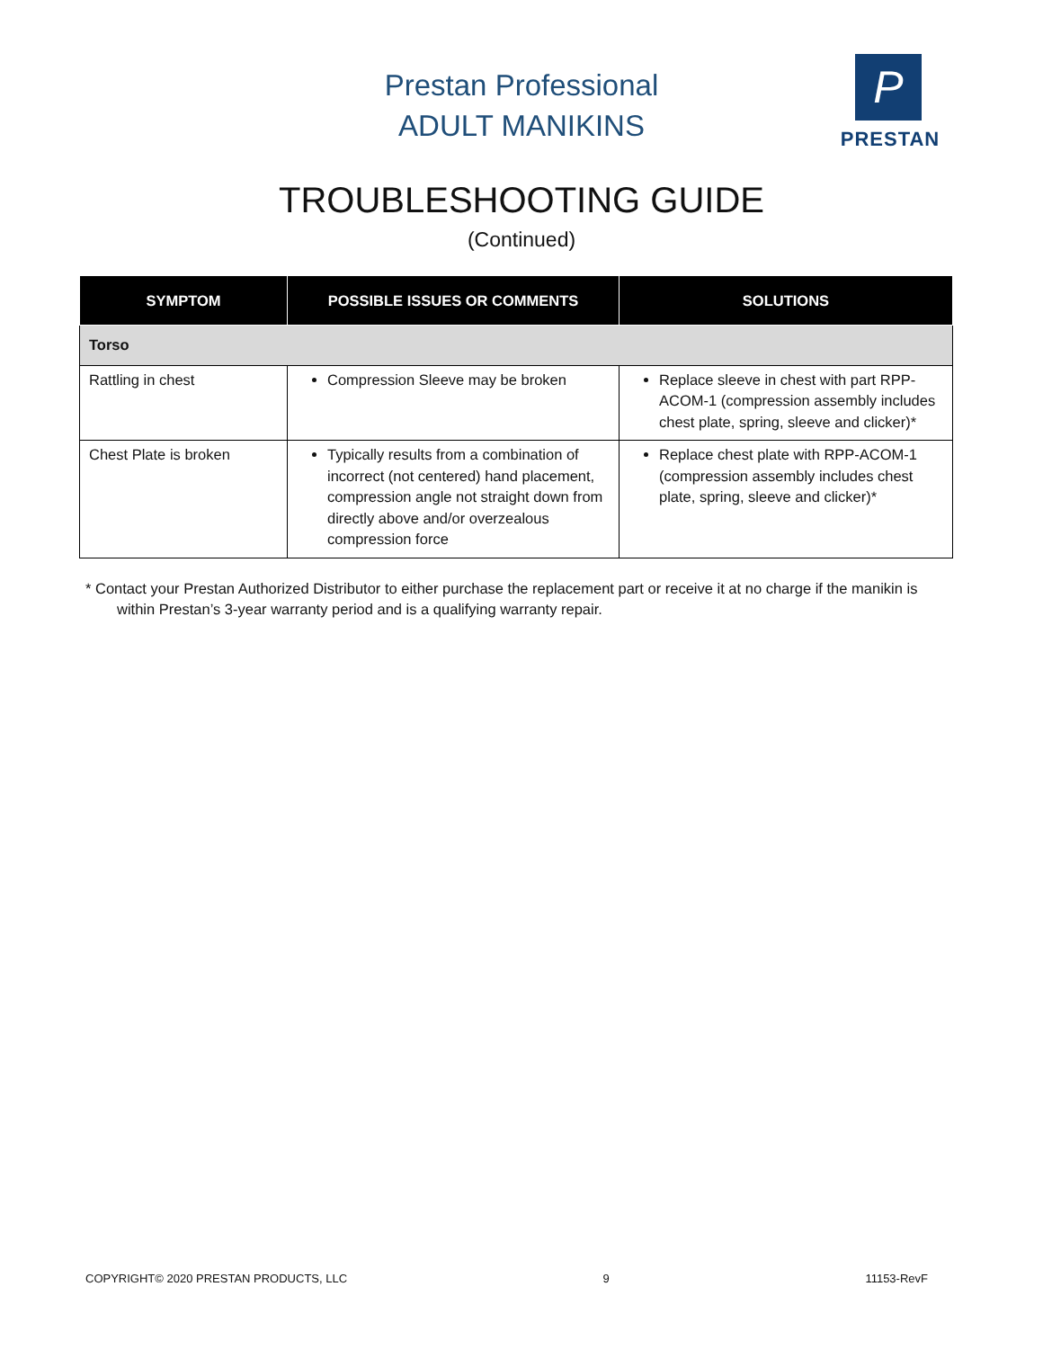Prestan Professional
ADULT MANIKINS
P
PRESTAN
TROUBLESHOOTING GUIDE
(Continued)
| SYMPTOM | POSSIBLE ISSUES OR COMMENTS | SOLUTIONS |
| --- | --- | --- |
| Torso | | |
| Rattling in chest | Compression Sleeve may be broken | Replace sleeve in chest with part RPP-ACOM-1 (compression assembly includes chest plate, spring, sleeve and clicker)* |
| Chest Plate is broken | Typically results from a combination of incorrect (not centered) hand placement, compression angle not straight down from directly above and/or overzealous compression force | Replace chest plate with RPP-ACOM-1 (compression assembly includes chest plate, spring, sleeve and clicker)* |
* Contact your Prestan Authorized Distributor to either purchase the replacement part or receive it at no charge if the manikin is within Prestan’s 3-year warranty period and is a qualifying warranty repair.
COPYRIGHT© 2020 PRESTAN PRODUCTS, LLC 9 11153-RevF